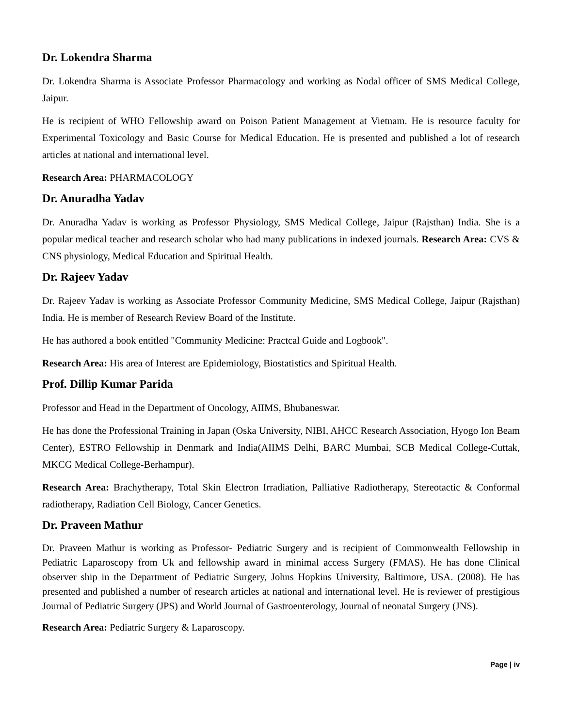Dr. Lokendra Sharma
Dr. Lokendra Sharma is Associate Professor Pharmacology and working as Nodal officer of SMS Medical College, Jaipur.
He is recipient of WHO Fellowship award on Poison Patient Management at Vietnam. He is resource faculty for Experimental Toxicology and Basic Course for Medical Education. He is presented and published a lot of research articles at national and international level.
Research Area: PHARMACOLOGY
Dr. Anuradha Yadav
Dr. Anuradha Yadav is working as Professor Physiology, SMS Medical College, Jaipur (Rajsthan) India. She is a popular medical teacher and research scholar who had many publications in indexed journals. Research Area: CVS & CNS physiology, Medical Education and Spiritual Health.
Dr. Rajeev Yadav
Dr. Rajeev Yadav is working as Associate Professor Community Medicine, SMS Medical College, Jaipur (Rajsthan) India. He is member of Research Review Board of the Institute.
He has authored a book entitled "Community Medicine: Practcal Guide and Logbook".
Research Area: His area of Interest are Epidemiology, Biostatistics and Spiritual Health.
Prof. Dillip Kumar Parida
Professor and Head in the Department of Oncology, AIIMS, Bhubaneswar.
He has done the Professional Training in Japan (Oska University, NIBI, AHCC Research Association, Hyogo Ion Beam Center), ESTRO Fellowship in Denmark and India(AIIMS Delhi, BARC Mumbai, SCB Medical College-Cuttak, MKCG Medical College-Berhampur).
Research Area: Brachytherapy, Total Skin Electron Irradiation, Palliative Radiotherapy, Stereotactic & Conformal radiotherapy, Radiation Cell Biology, Cancer Genetics.
Dr. Praveen Mathur
Dr. Praveen Mathur is working as Professor- Pediatric Surgery and is recipient of Commonwealth Fellowship in Pediatric Laparoscopy from Uk and fellowship award in minimal access Surgery (FMAS). He has done Clinical observer ship in the Department of Pediatric Surgery, Johns Hopkins University, Baltimore, USA. (2008). He has presented and published a number of research articles at national and international level. He is reviewer of prestigious Journal of Pediatric Surgery (JPS) and World Journal of Gastroenterology, Journal of neonatal Surgery (JNS).
Research Area: Pediatric Surgery & Laparoscopy.
Page | iv